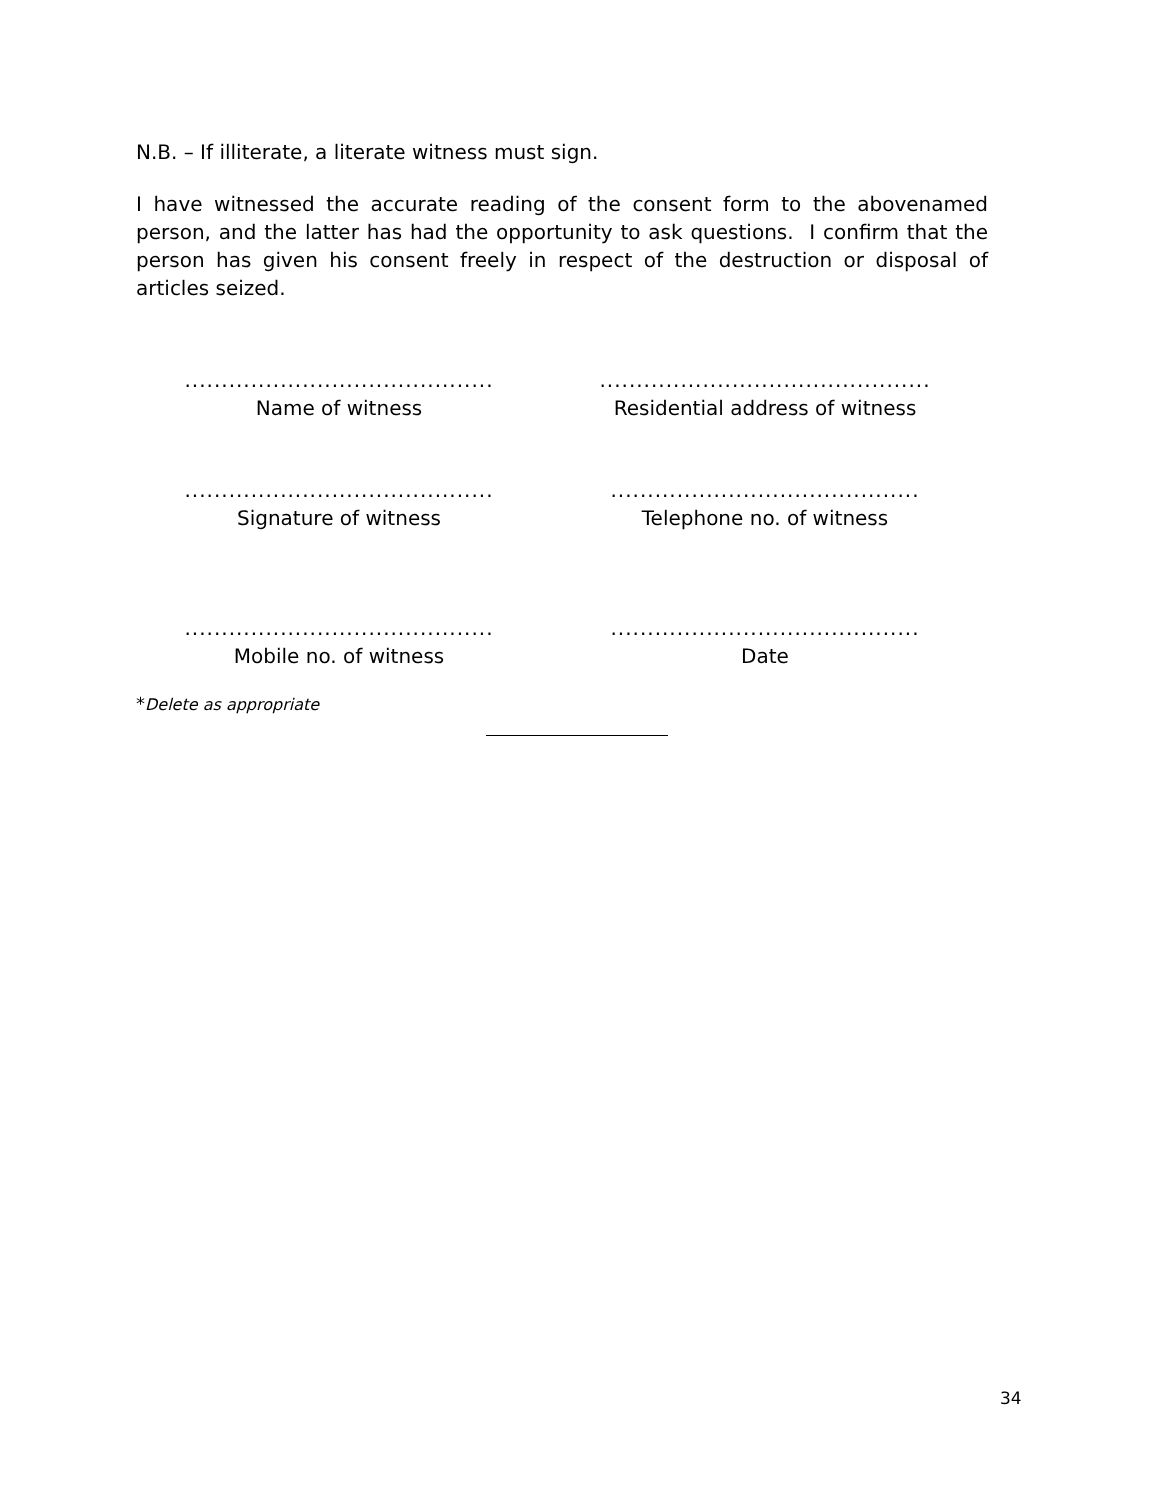N.B. – If illiterate, a literate witness must sign.
I have witnessed the accurate reading of the consent form to the abovenamed person, and the latter has had the opportunity to ask questions. I confirm that the person has given his consent freely in respect of the destruction or disposal of articles seized.
..........................................
Name of witness
.............................................
Residential address of witness
..........................................
Signature of witness
..........................................
Telephone no. of witness
..........................................
Mobile no. of witness
..........................................
Date
*Delete as appropriate
34